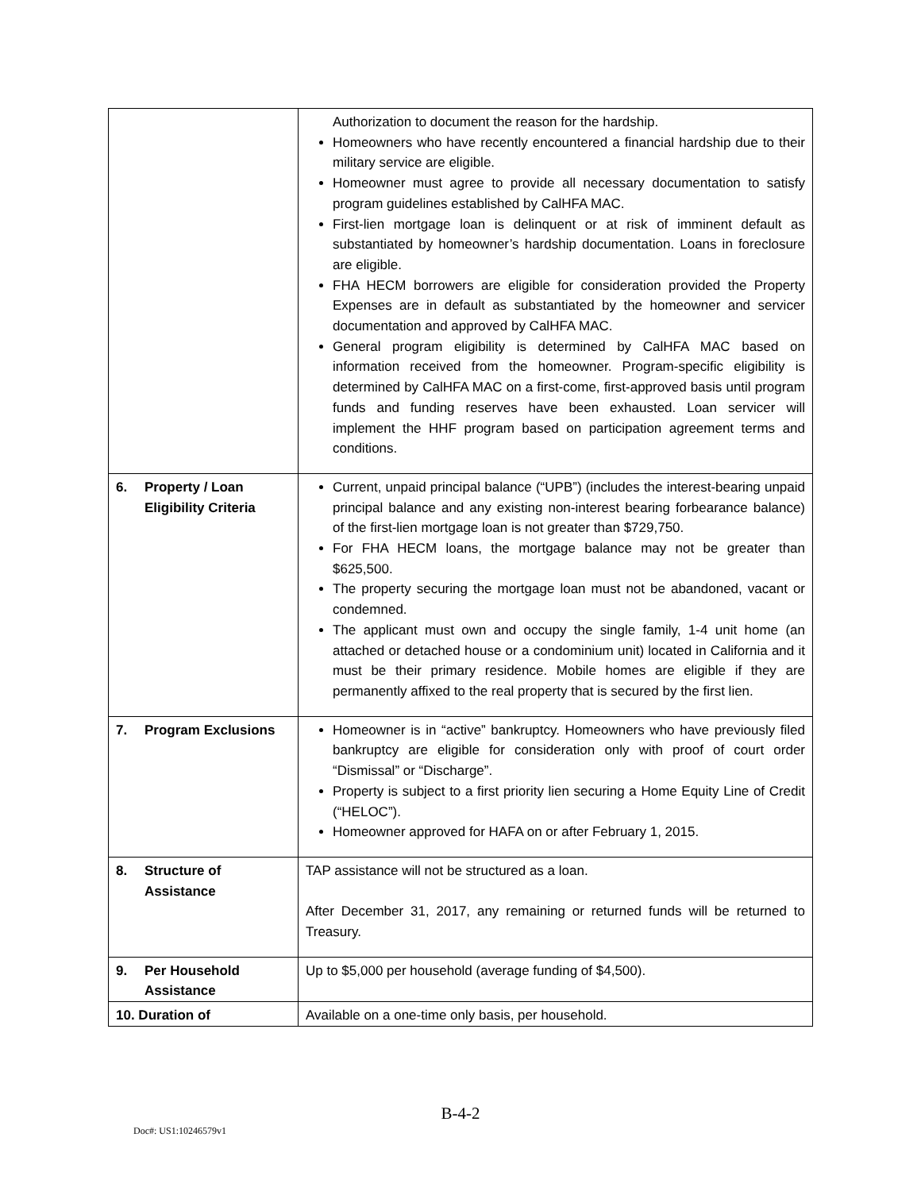| | Authorization to document the reason for the hardship. Homeowners who have recently encountered a financial hardship due to their military service are eligible. Homeowner must agree to provide all necessary documentation to satisfy program guidelines established by CalHFA MAC. First-lien mortgage loan is delinquent or at risk of imminent default as substantiated by homeowner’s hardship documentation. Loans in foreclosure are eligible. FHA HECM borrowers are eligible for consideration provided the Property Expenses are in default as substantiated by the homeowner and servicer documentation and approved by CalHFA MAC. General program eligibility is determined by CalHFA MAC based on information received from the homeowner. Program-specific eligibility is determined by CalHFA MAC on a first-come, first-approved basis until program funds and funding reserves have been exhausted. Loan servicer will implement the HHF program based on participation agreement terms and conditions. |
| 6. Property / Loan Eligibility Criteria | Current, unpaid principal balance (“UPB”) (includes the interest-bearing unpaid principal balance and any existing non-interest bearing forbearance balance) of the first-lien mortgage loan is not greater than $729,750. For FHA HECM loans, the mortgage balance may not be greater than $625,500. The property securing the mortgage loan must not be abandoned, vacant or condemned. The applicant must own and occupy the single family, 1-4 unit home (an attached or detached house or a condominium unit) located in California and it must be their primary residence. Mobile homes are eligible if they are permanently affixed to the real property that is secured by the first lien. |
| 7. Program Exclusions | Homeowner is in “active” bankruptcy. Homeowners who have previously filed bankruptcy are eligible for consideration only with proof of court order “Dismissal” or “Discharge”. Property is subject to a first priority lien securing a Home Equity Line of Credit (“HELOC”). Homeowner approved for HAFA on or after February 1, 2015. |
| 8. Structure of Assistance | TAP assistance will not be structured as a loan. After December 31, 2017, any remaining or returned funds will be returned to Treasury. |
| 9. Per Household Assistance | Up to $5,000 per household (average funding of $4,500). |
| 10. Duration of | Available on a one-time only basis, per household. |
B-4-2
Doc#: US1:10246579v1